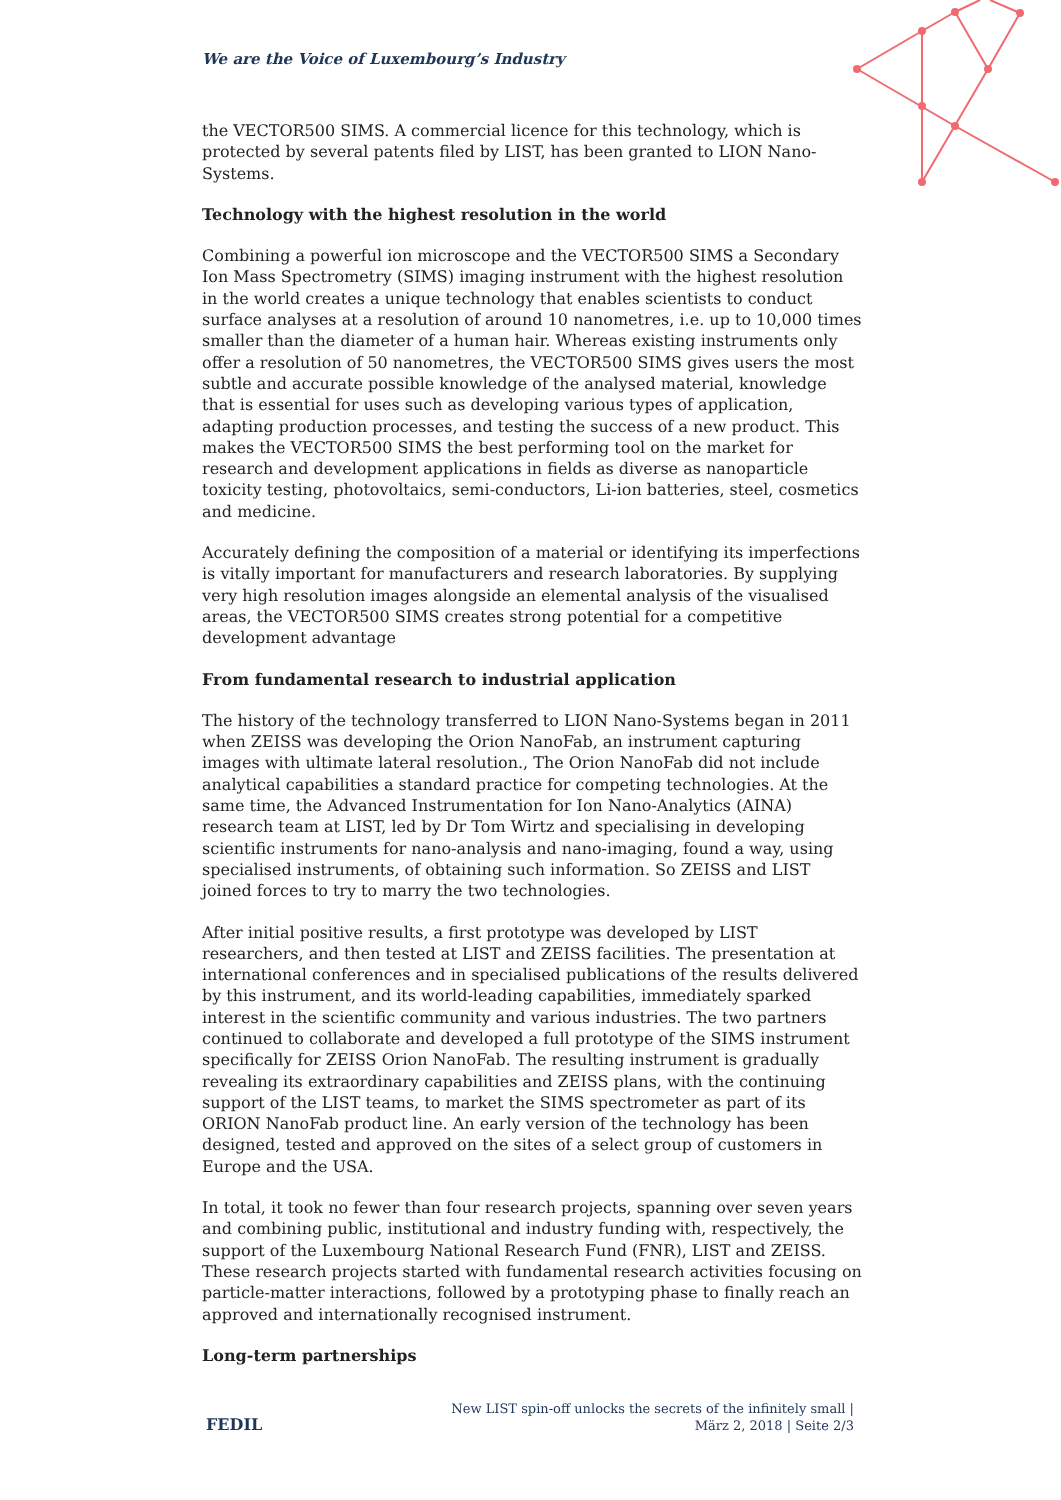We are the Voice of Luxembourg’s Industry
the VECTOR500 SIMS. A commercial licence for this technology, which is protected by several patents filed by LIST, has been granted to LION Nano-Systems.
Technology with the highest resolution in the world
Combining a powerful ion microscope and the VECTOR500 SIMS a Secondary Ion Mass Spectrometry (SIMS) imaging instrument with the highest resolution in the world creates a unique technology that enables scientists to conduct surface analyses at a resolution of around 10 nanometres, i.e. up to 10,000 times smaller than the diameter of a human hair. Whereas existing instruments only offer a resolution of 50 nanometres, the VECTOR500 SIMS gives users the most subtle and accurate possible knowledge of the analysed material, knowledge that is essential for uses such as developing various types of application, adapting production processes, and testing the success of a new product. This makes the VECTOR500 SIMS the best performing tool on the market for research and development applications in fields as diverse as nanoparticle toxicity testing, photovoltaics, semi-conductors, Li-ion batteries, steel, cosmetics and medicine.
Accurately defining the composition of a material or identifying its imperfections is vitally important for manufacturers and research laboratories. By supplying very high resolution images alongside an elemental analysis of the visualised areas, the VECTOR500 SIMS creates strong potential for a competitive development advantage
From fundamental research to industrial application
The history of the technology transferred to LION Nano-Systems began in 2011 when ZEISS was developing the Orion NanoFab, an instrument capturing images with ultimate lateral resolution., The Orion NanoFab did not include analytical capabilities a standard practice for competing technologies. At the same time, the Advanced Instrumentation for Ion Nano-Analytics (AINA) research team at LIST, led by Dr Tom Wirtz and specialising in developing scientific instruments for nano-analysis and nano-imaging, found a way, using specialised instruments, of obtaining such information. So ZEISS and LIST joined forces to try to marry the two technologies.
After initial positive results, a first prototype was developed by LIST researchers, and then tested at LIST and ZEISS facilities. The presentation at international conferences and in specialised publications of the results delivered by this instrument, and its world-leading capabilities, immediately sparked interest in the scientific community and various industries. The two partners continued to collaborate and developed a full prototype of the SIMS instrument specifically for ZEISS Orion NanoFab. The resulting instrument is gradually revealing its extraordinary capabilities and ZEISS plans, with the continuing support of the LIST teams, to market the SIMS spectrometer as part of its ORION NanoFab product line. An early version of the technology has been designed, tested and approved on the sites of a select group of customers in Europe and the USA.
In total, it took no fewer than four research projects, spanning over seven years and combining public, institutional and industry funding with, respectively, the support of the Luxembourg National Research Fund (FNR), LIST and ZEISS. These research projects started with fundamental research activities focusing on particle-matter interactions, followed by a prototyping phase to finally reach an approved and internationally recognised instrument.
Long-term partnerships
FEDIL
New LIST spin-off unlocks the secrets of the infinitely small |
März 2, 2018 | Seite 2/3